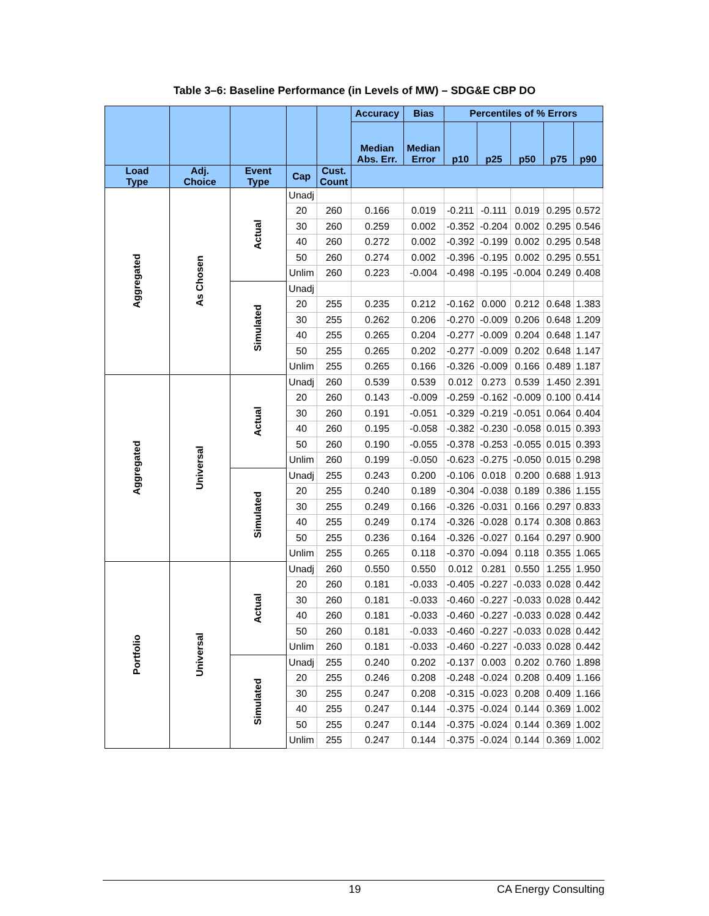Table 3–6: Baseline Performance (in Levels of MW) – SDG&E CBP DO
| | | | | | Accuracy | Bias | Percentiles of % Errors | | | | |
| --- | --- | --- | --- | --- | --- | --- | --- | --- | --- | --- | --- |
| | | | | | Median Abs. Err. | Median Error | p10 | p25 | p50 | p75 | p90 |
| Load Type | Adj. Choice | Event Type | Cap | Cust. Count | | | | | | | |
| Aggregated | As Chosen | Actual | Unadj | | | | | | | | |
| | | | 20 | 260 | 0.166 | 0.019 | -0.211 | -0.111 | 0.019 | 0.295 | 0.572 |
| | | | 30 | 260 | 0.259 | 0.002 | -0.352 | -0.204 | 0.002 | 0.295 | 0.546 |
| | | | 40 | 260 | 0.272 | 0.002 | -0.392 | -0.199 | 0.002 | 0.295 | 0.548 |
| | | | 50 | 260 | 0.274 | 0.002 | -0.396 | -0.195 | 0.002 | 0.295 | 0.551 |
| | | | Unlim | 260 | 0.223 | -0.004 | -0.498 | -0.195 | -0.004 | 0.249 | 0.408 |
| | | Simulated | Unadj | | | | | | | | |
| | | | 20 | 255 | 0.235 | 0.212 | -0.162 | 0.000 | 0.212 | 0.648 | 1.383 |
| | | | 30 | 255 | 0.262 | 0.206 | -0.270 | -0.009 | 0.206 | 0.648 | 1.209 |
| | | | 40 | 255 | 0.265 | 0.204 | -0.277 | -0.009 | 0.204 | 0.648 | 1.147 |
| | | | 50 | 255 | 0.265 | 0.202 | -0.277 | -0.009 | 0.202 | 0.648 | 1.147 |
| | | | Unlim | 255 | 0.265 | 0.166 | -0.326 | -0.009 | 0.166 | 0.489 | 1.187 |
| Aggregated | Universal | Actual | Unadj | 260 | 0.539 | 0.539 | 0.012 | 0.273 | 0.539 | 1.450 | 2.391 |
| | | | 20 | 260 | 0.143 | -0.009 | -0.259 | -0.162 | -0.009 | 0.100 | 0.414 |
| | | | 30 | 260 | 0.191 | -0.051 | -0.329 | -0.219 | -0.051 | 0.064 | 0.404 |
| | | | 40 | 260 | 0.195 | -0.058 | -0.382 | -0.230 | -0.058 | 0.015 | 0.393 |
| | | | 50 | 260 | 0.190 | -0.055 | -0.378 | -0.253 | -0.055 | 0.015 | 0.393 |
| | | | Unlim | 260 | 0.199 | -0.050 | -0.623 | -0.275 | -0.050 | 0.015 | 0.298 |
| | | Simulated | Unadj | 255 | 0.243 | 0.200 | -0.106 | 0.018 | 0.200 | 0.688 | 1.913 |
| | | | 20 | 255 | 0.240 | 0.189 | -0.304 | -0.038 | 0.189 | 0.386 | 1.155 |
| | | | 30 | 255 | 0.249 | 0.166 | -0.326 | -0.031 | 0.166 | 0.297 | 0.833 |
| | | | 40 | 255 | 0.249 | 0.174 | -0.326 | -0.028 | 0.174 | 0.308 | 0.863 |
| | | | 50 | 255 | 0.236 | 0.164 | -0.326 | -0.027 | 0.164 | 0.297 | 0.900 |
| | | | Unlim | 255 | 0.265 | 0.118 | -0.370 | -0.094 | 0.118 | 0.355 | 1.065 |
| Portfolio | Universal | Actual | Unadj | 260 | 0.550 | 0.550 | 0.012 | 0.281 | 0.550 | 1.255 | 1.950 |
| | | | 20 | 260 | 0.181 | -0.033 | -0.405 | -0.227 | -0.033 | 0.028 | 0.442 |
| | | | 30 | 260 | 0.181 | -0.033 | -0.460 | -0.227 | -0.033 | 0.028 | 0.442 |
| | | | 40 | 260 | 0.181 | -0.033 | -0.460 | -0.227 | -0.033 | 0.028 | 0.442 |
| | | | 50 | 260 | 0.181 | -0.033 | -0.460 | -0.227 | -0.033 | 0.028 | 0.442 |
| | | | Unlim | 260 | 0.181 | -0.033 | -0.460 | -0.227 | -0.033 | 0.028 | 0.442 |
| | | Simulated | Unadj | 255 | 0.240 | 0.202 | -0.137 | 0.003 | 0.202 | 0.760 | 1.898 |
| | | | 20 | 255 | 0.246 | 0.208 | -0.248 | -0.024 | 0.208 | 0.409 | 1.166 |
| | | | 30 | 255 | 0.247 | 0.208 | -0.315 | -0.023 | 0.208 | 0.409 | 1.166 |
| | | | 40 | 255 | 0.247 | 0.144 | -0.375 | -0.024 | 0.144 | 0.369 | 1.002 |
| | | | 50 | 255 | 0.247 | 0.144 | -0.375 | -0.024 | 0.144 | 0.369 | 1.002 |
| | | | Unlim | 255 | 0.247 | 0.144 | -0.375 | -0.024 | 0.144 | 0.369 | 1.002 |
19 CA Energy Consulting